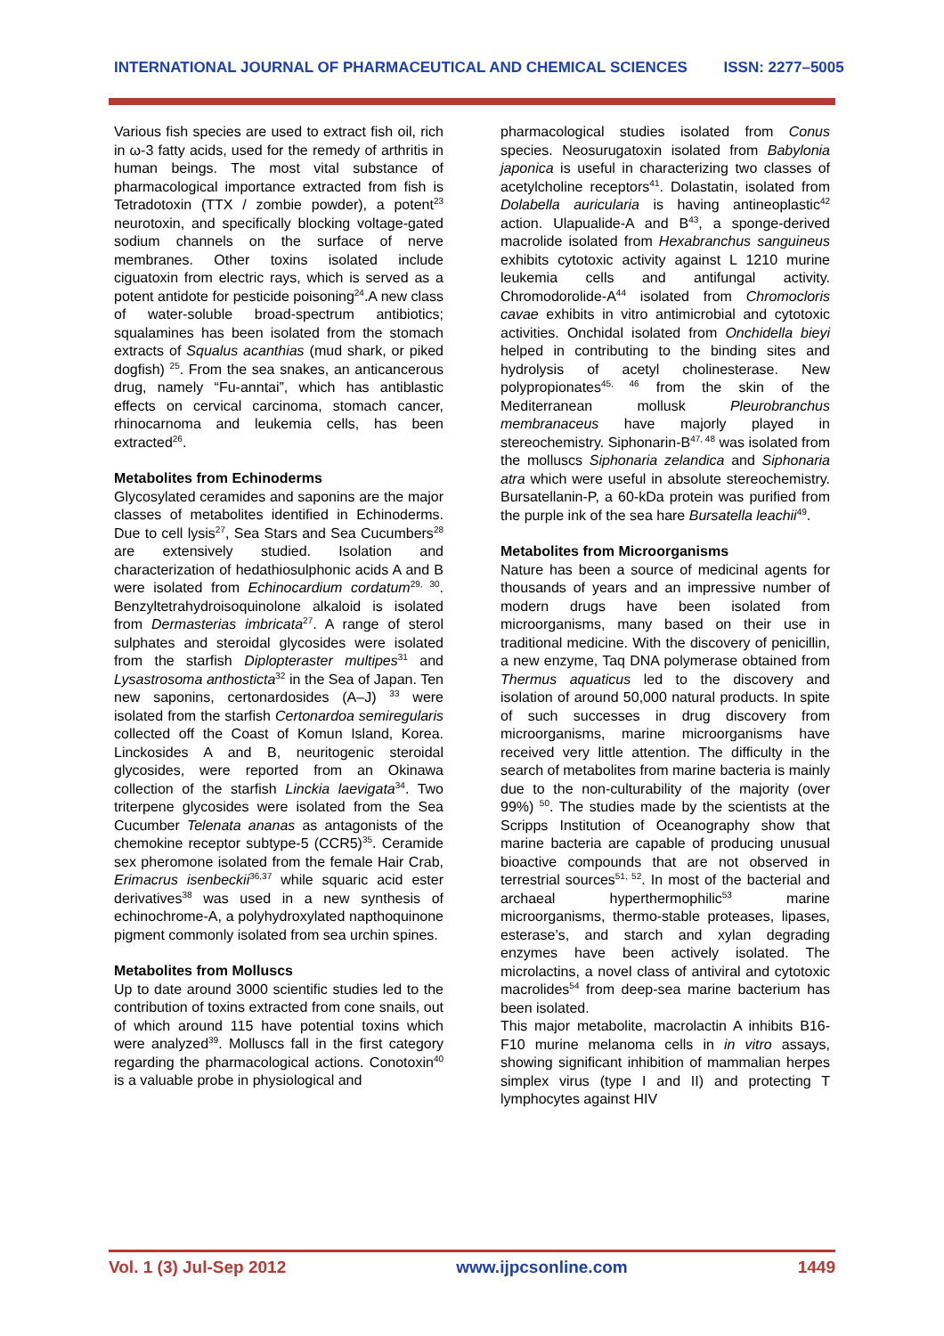INTERNATIONAL JOURNAL OF PHARMACEUTICAL AND CHEMICAL SCIENCES ISSN: 2277–5005
Various fish species are used to extract fish oil, rich in ω-3 fatty acids, used for the remedy of arthritis in human beings. The most vital substance of pharmacological importance extracted from fish is Tetradotoxin (TTX / zombie powder), a potent<sup>23</sup> neurotoxin, and specifically blocking voltage-gated sodium channels on the surface of nerve membranes. Other toxins isolated include ciguatoxin from electric rays, which is served as a potent antidote for pesticide poisoning<sup>24</sup>.A new class of water-soluble broad-spectrum antibiotics; squalamines has been isolated from the stomach extracts of Squalus acanthias (mud shark, or piked dogfish) <sup>25</sup>. From the sea snakes, an anticancerous drug, namely “Fu-anntai”, which has antiblastic effects on cervical carcinoma, stomach cancer, rhinocarnoma and leukemia cells, has been extracted<sup>26</sup>.
Metabolites from Echinoderms
Glycosylated ceramides and saponins are the major classes of metabolites identified in Echinoderms. Due to cell lysis<sup>27</sup>, Sea Stars and Sea Cucumbers<sup>28</sup> are extensively studied. Isolation and characterization of hedathiosulphonic acids A and B were isolated from Echinocardium cordatum<sup>29, 30</sup>. Benzyltetrahydroisoquinolone alkaloid is isolated from Dermasterias imbricata<sup>27</sup>. A range of sterol sulphates and steroidal glycosides were isolated from the starfish Diplopteraster multipes<sup>31</sup> and Lysastrosoma anthosticta<sup>32</sup> in the Sea of Japan. Ten new saponins, certonardosides (A–J) <sup>33</sup> were isolated from the starfish Certonardoa semiregularis collected off the Coast of Komun Island, Korea. Linckosides A and B, neuritogenic steroidal glycosides, were reported from an Okinawa collection of the starfish Linckia laevigata<sup>34</sup>. Two triterpene glycosides were isolated from the Sea Cucumber Telenata ananas as antagonists of the chemokine receptor subtype-5 (CCR5)<sup>35</sup>. Ceramide sex pheromone isolated from the female Hair Crab, Erimacrus isenbeckii<sup>36,37</sup> while squaric acid ester derivatives<sup>38</sup> was used in a new synthesis of echinochrome-A, a polyhydroxylated napthoquinone pigment commonly isolated from sea urchin spines.
Metabolites from Molluscs
Up to date around 3000 scientific studies led to the contribution of toxins extracted from cone snails, out of which around 115 have potential toxins which were analyzed<sup>39</sup>. Molluscs fall in the first category regarding the pharmacological actions. Conotoxin<sup>40</sup> is a valuable probe in physiological and
pharmacological studies isolated from Conus species. Neosurugatoxin isolated from Babylonia japonica is useful in characterizing two classes of acetylcholine receptors<sup>41</sup>. Dolastatin, isolated from Dolabella auricularia is having antineoplastic<sup>42</sup> action. Ulapualide-A and B<sup>43</sup>, a sponge-derived macrolide isolated from Hexabranchus sanguineus exhibits cytotoxic activity against L 1210 murine leukemia cells and antifungal activity. Chromodorolide-A<sup>44</sup> isolated from Chromocloris cavae exhibits in vitro antimicrobial and cytotoxic activities. Onchidal isolated from Onchidella bieyi helped in contributing to the binding sites and hydrolysis of acetyl cholinesterase. New polypropionates<sup>45, 46</sup> from the skin of the Mediterranean mollusk Pleurobranchus membranaceus have majorly played in stereochemistry. Siphonarin-B<sup>47, 48</sup> was isolated from the molluscs Siphonaria zelandica and Siphonaria atra which were useful in absolute stereochemistry. Bursatellanin-P, a 60-kDa protein was purified from the purple ink of the sea hare Bursatella leachii<sup>49</sup>.
Metabolites from Microorganisms
Nature has been a source of medicinal agents for thousands of years and an impressive number of modern drugs have been isolated from microorganisms, many based on their use in traditional medicine. With the discovery of penicillin, a new enzyme, Taq DNA polymerase obtained from Thermus aquaticus led to the discovery and isolation of around 50,000 natural products. In spite of such successes in drug discovery from microorganisms, marine microorganisms have received very little attention. The difficulty in the search of metabolites from marine bacteria is mainly due to the non-culturability of the majority (over 99%) <sup>50</sup>. The studies made by the scientists at the Scripps Institution of Oceanography show that marine bacteria are capable of producing unusual bioactive compounds that are not observed in terrestrial sources<sup>51, 52</sup>. In most of the bacterial and archaeal hyperthermophilic<sup>53</sup> marine microorganisms, thermo-stable proteases, lipases, esterase’s, and starch and xylan degrading enzymes have been actively isolated. The microlactins, a novel class of antiviral and cytotoxic macrolides<sup>54</sup> from deep-sea marine bacterium has been isolated.
This major metabolite, macrolactin A inhibits B16-F10 murine melanoma cells in in vitro assays, showing significant inhibition of mammalian herpes simplex virus (type I and II) and protecting T lymphocytes against HIV
Vol. 1 (3) Jul-Sep 2012 www.ijpcsonline.com 1449